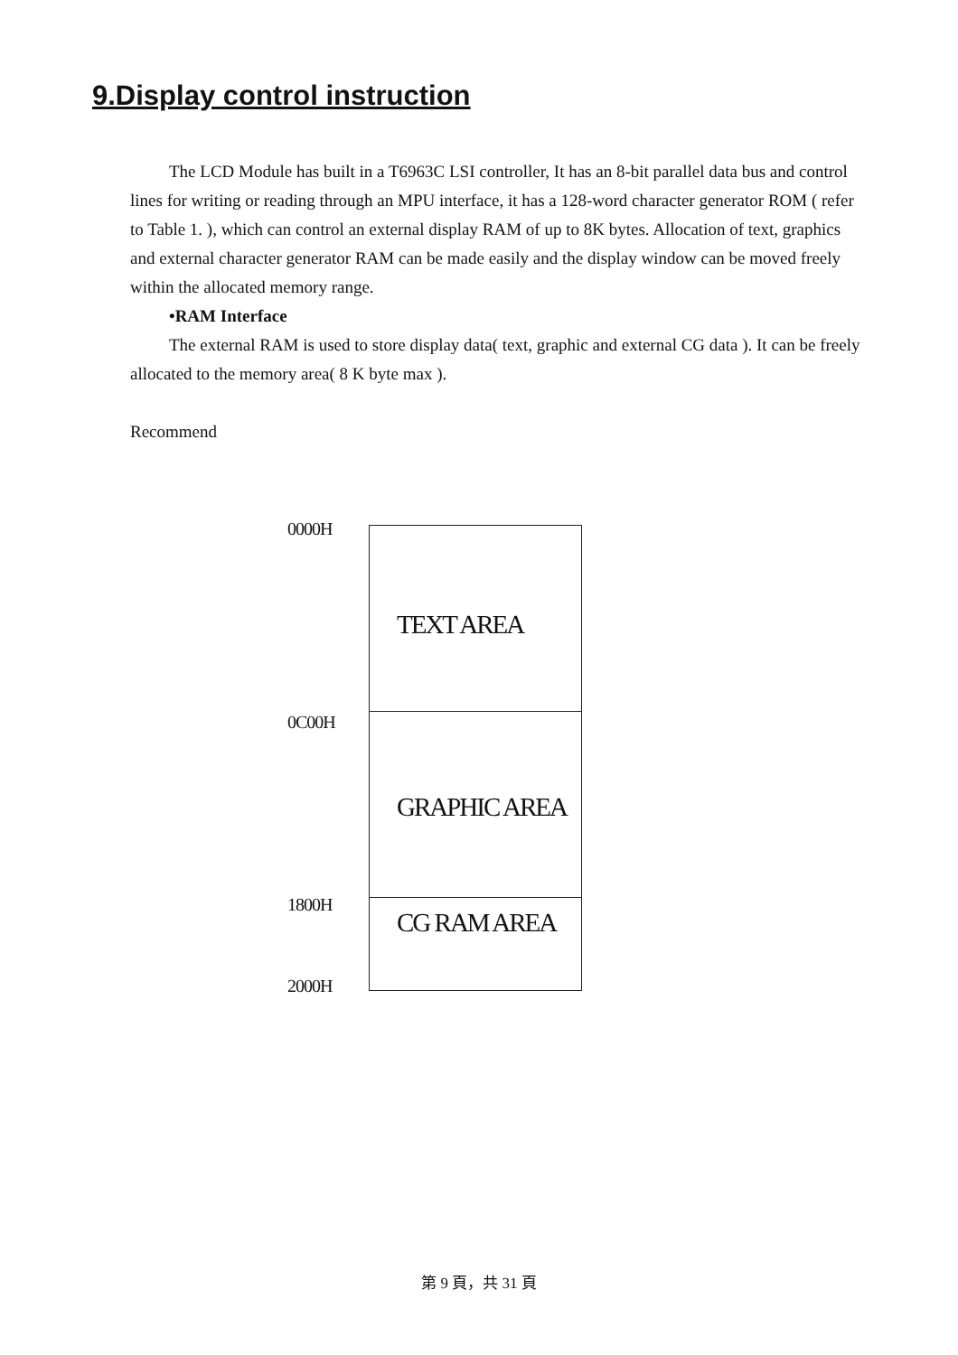9.Display control instruction
The LCD Module has built in a T6963C LSI controller, It has an 8-bit parallel data bus and control lines for writing or reading through an MPU interface, it has a 128-word character generator ROM ( refer to Table 1. ), which can control an external display RAM of up to 8K bytes. Allocation of text, graphics and external character generator RAM can be made easily and the display window can be moved freely within the allocated memory range.
•RAM Interface
The external RAM is used to store display data( text, graphic and external CG data ). It can be freely allocated to the memory area( 8 K byte max ).
Recommend
0000H TEXT AREA
0C00H GRAPHIC AREA
1800H CG RAM AREA
2000H
第 9 頁，共 31 頁